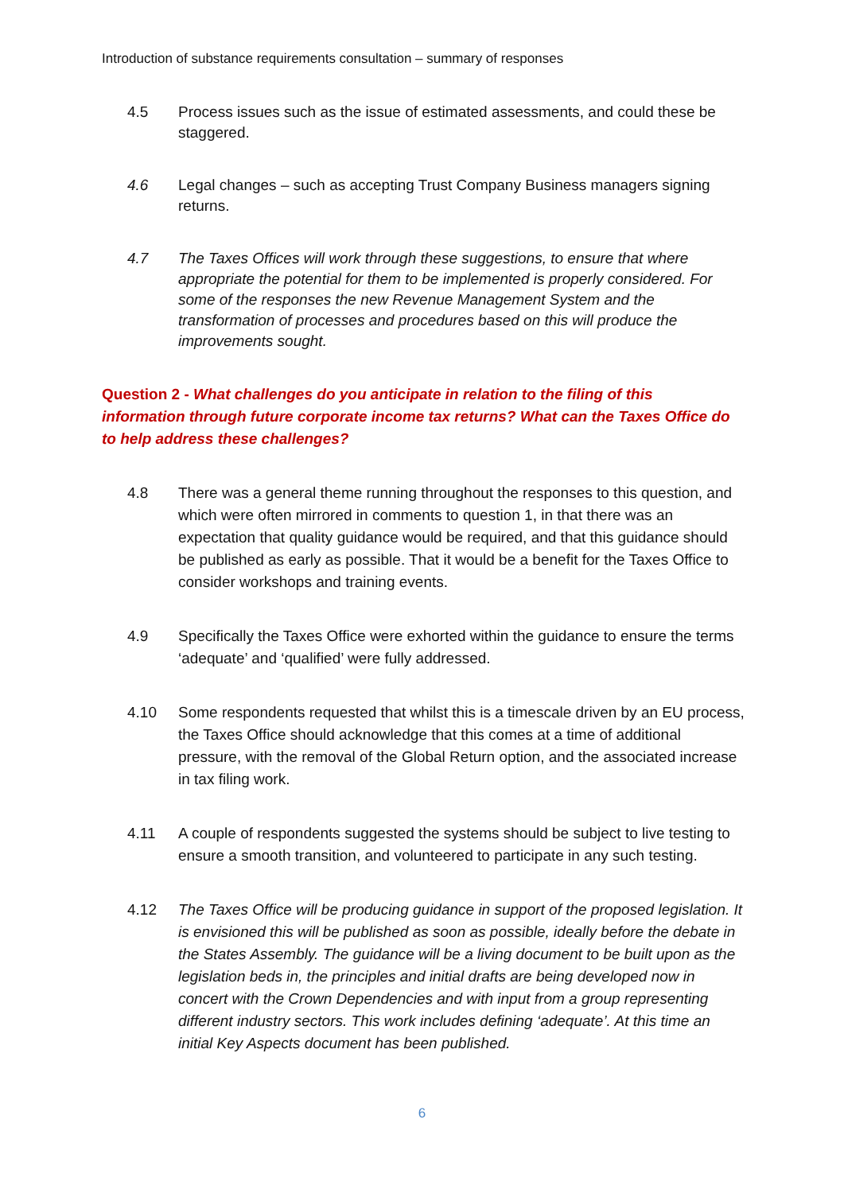Introduction of substance requirements consultation – summary of responses
4.5 Process issues such as the issue of estimated assessments, and could these be staggered.
4.6 Legal changes – such as accepting Trust Company Business managers signing returns.
4.7 The Taxes Offices will work through these suggestions, to ensure that where appropriate the potential for them to be implemented is properly considered. For some of the responses the new Revenue Management System and the transformation of processes and procedures based on this will produce the improvements sought.
Question 2 - What challenges do you anticipate in relation to the filing of this information through future corporate income tax returns? What can the Taxes Office do to help address these challenges?
4.8 There was a general theme running throughout the responses to this question, and which were often mirrored in comments to question 1, in that there was an expectation that quality guidance would be required, and that this guidance should be published as early as possible. That it would be a benefit for the Taxes Office to consider workshops and training events.
4.9 Specifically the Taxes Office were exhorted within the guidance to ensure the terms ‘adequate’ and ‘qualified’ were fully addressed.
4.10 Some respondents requested that whilst this is a timescale driven by an EU process, the Taxes Office should acknowledge that this comes at a time of additional pressure, with the removal of the Global Return option, and the associated increase in tax filing work.
4.11 A couple of respondents suggested the systems should be subject to live testing to ensure a smooth transition, and volunteered to participate in any such testing.
4.12 The Taxes Office will be producing guidance in support of the proposed legislation. It is envisioned this will be published as soon as possible, ideally before the debate in the States Assembly. The guidance will be a living document to be built upon as the legislation beds in, the principles and initial drafts are being developed now in concert with the Crown Dependencies and with input from a group representing different industry sectors. This work includes defining ‘adequate’. At this time an initial Key Aspects document has been published.
6